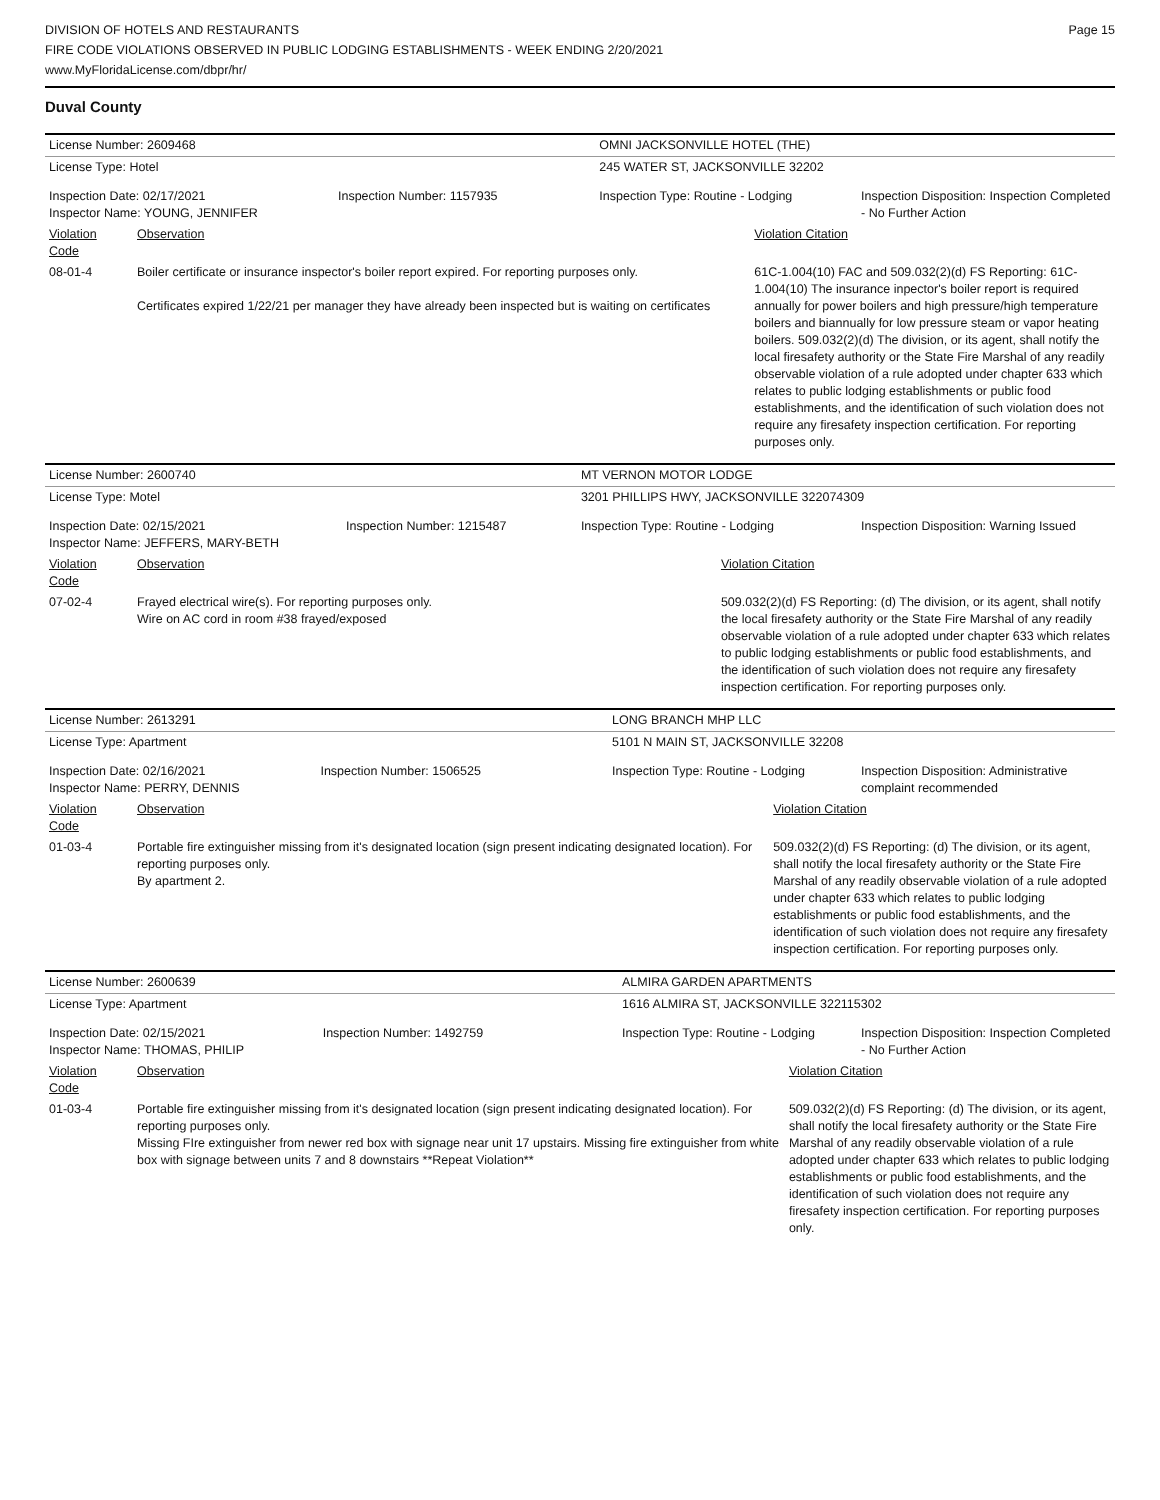DIVISION OF HOTELS AND RESTAURANTS
FIRE CODE VIOLATIONS OBSERVED IN PUBLIC LODGING ESTABLISHMENTS - WEEK ENDING 2/20/2021
www.MyFloridaLicense.com/dbpr/hr/
Page 15
Duval County
| License Number: 2609468 | | | OMNI JACKSONVILLE HOTEL (THE) | | |
| License Type: Hotel | | | 245 WATER ST, JACKSONVILLE 32202 | | |
| Inspection Date: 02/17/2021 Inspector Name: YOUNG, JENNIFER | | Inspection Number: 1157935 | Inspection Type: Routine - Lodging | | Inspection Disposition: Inspection Completed - No Further Action |
| Violation Code | Observation | | | Violation Citation | |
| 08-01-4 | Boiler certificate or insurance inspector's boiler report expired. For reporting purposes only. Certificates expired 1/22/21 per manager they have already been inspected but is waiting on certificates | | | 61C-1.004(10) FAC and 509.032(2)(d) FS Reporting: 61C-1.004(10) The insurance inpector's boiler report is required annually for power boilers and high pressure/high temperature boilers and biannually for low pressure steam or vapor heating boilers. 509.032(2)(d) The division, or its agent, shall notify the local firesafety authority or the State Fire Marshal of any readily observable violation of a rule adopted under chapter 633 which relates to public lodging establishments or public food establishments, and the identification of such violation does not require any firesafety inspection certification. For reporting purposes only. | |
| License Number: 2600740 | | | MT VERNON MOTOR LODGE | | |
| License Type: Motel | | | 3201 PHILLIPS HWY, JACKSONVILLE 322074309 | | |
| Inspection Date: 02/15/2021 Inspector Name: JEFFERS, MARY-BETH | | Inspection Number: 1215487 | Inspection Type: Routine - Lodging | | Inspection Disposition: Warning Issued |
| Violation Code | Observation | | | Violation Citation | |
| 07-02-4 | Frayed electrical wire(s). For reporting purposes only. Wire on AC cord in room #38 frayed/exposed | | | 509.032(2)(d) FS Reporting: (d) The division, or its agent, shall notify the local firesafety authority or the State Fire Marshal of any readily observable violation of a rule adopted under chapter 633 which relates to public lodging establishments or public food establishments, and the identification of such violation does not require any firesafety inspection certification. For reporting purposes only. | |
| License Number: 2613291 | | | LONG BRANCH MHP LLC | | |
| License Type: Apartment | | | 5101 N MAIN ST, JACKSONVILLE 32208 | | |
| Inspection Date: 02/16/2021 Inspector Name: PERRY, DENNIS | | Inspection Number: 1506525 | Inspection Type: Routine - Lodging | | Inspection Disposition: Administrative complaint recommended |
| Violation Code | Observation | | | Violation Citation | |
| 01-03-4 | Portable fire extinguisher missing from it's designated location (sign present indicating designated location). For reporting purposes only. By apartment 2. | | | 509.032(2)(d) FS Reporting: (d) The division, or its agent, shall notify the local firesafety authority or the State Fire Marshal of any readily observable violation of a rule adopted under chapter 633 which relates to public lodging establishments or public food establishments, and the identification of such violation does not require any firesafety inspection certification. For reporting purposes only. | |
| License Number: 2600639 | | | ALMIRA GARDEN APARTMENTS | | |
| License Type: Apartment | | | 1616 ALMIRA ST, JACKSONVILLE 322115302 | | |
| Inspection Date: 02/15/2021 Inspector Name: THOMAS, PHILIP | | Inspection Number: 1492759 | Inspection Type: Routine - Lodging | | Inspection Disposition: Inspection Completed - No Further Action |
| Violation Code | Observation | | | Violation Citation | |
| 01-03-4 | Portable fire extinguisher missing from it's designated location (sign present indicating designated location). For reporting purposes only. Missing FIre extinguisher from newer red box with signage near unit 17 upstairs. Missing fire extinguisher from white box with signage between units 7 and 8 downstairs **Repeat Violation** | | | 509.032(2)(d) FS Reporting: (d) The division, or its agent, shall notify the local firesafety authority or the State Fire Marshal of any readily observable violation of a rule adopted under chapter 633 which relates to public lodging establishments or public food establishments, and the identification of such violation does not require any firesafety inspection certification. For reporting purposes only. | |